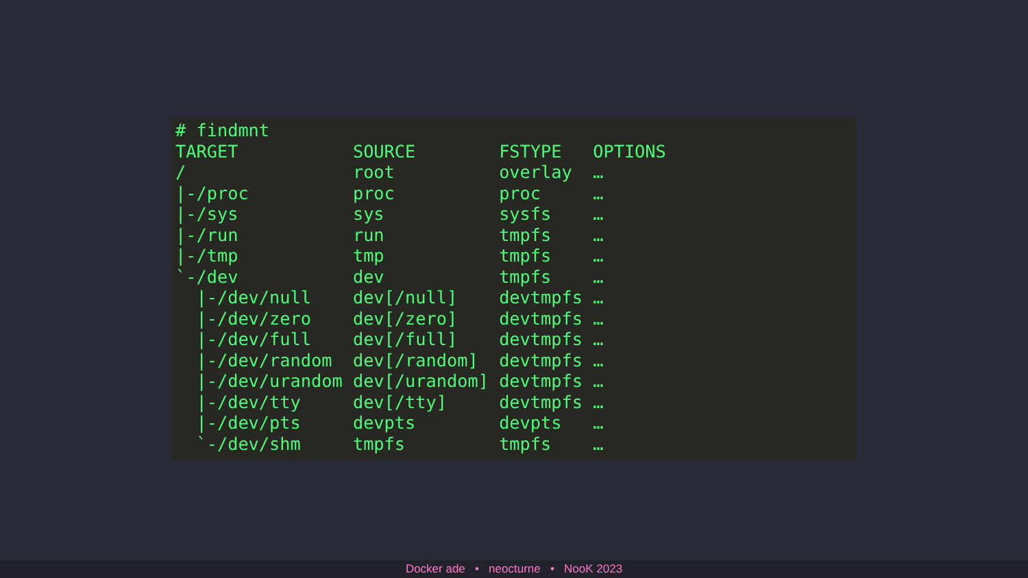# findmnt
TARGET           SOURCE        FSTYPE   OPTIONS
/                root          overlay  …
|-/proc          proc          proc     …
|-/sys           sys           sysfs    …
|-/run           run           tmpfs    …
|-/tmp           tmp           tmpfs    …
`-/dev           dev           tmpfs    …
  |-/dev/null    dev[/null]    devtmpfs …
  |-/dev/zero    dev[/zero]    devtmpfs …
  |-/dev/full    dev[/full]    devtmpfs …
  |-/dev/random  dev[/random]  devtmpfs …
  |-/dev/urandom dev[/urandom] devtmpfs …
  |-/dev/tty     dev[/tty]     devtmpfs …
  |-/dev/pts     devpts        devpts   …
  `-/dev/shm     tmpfs         tmpfs    …
Docker ade • neocturne • NooK 2023